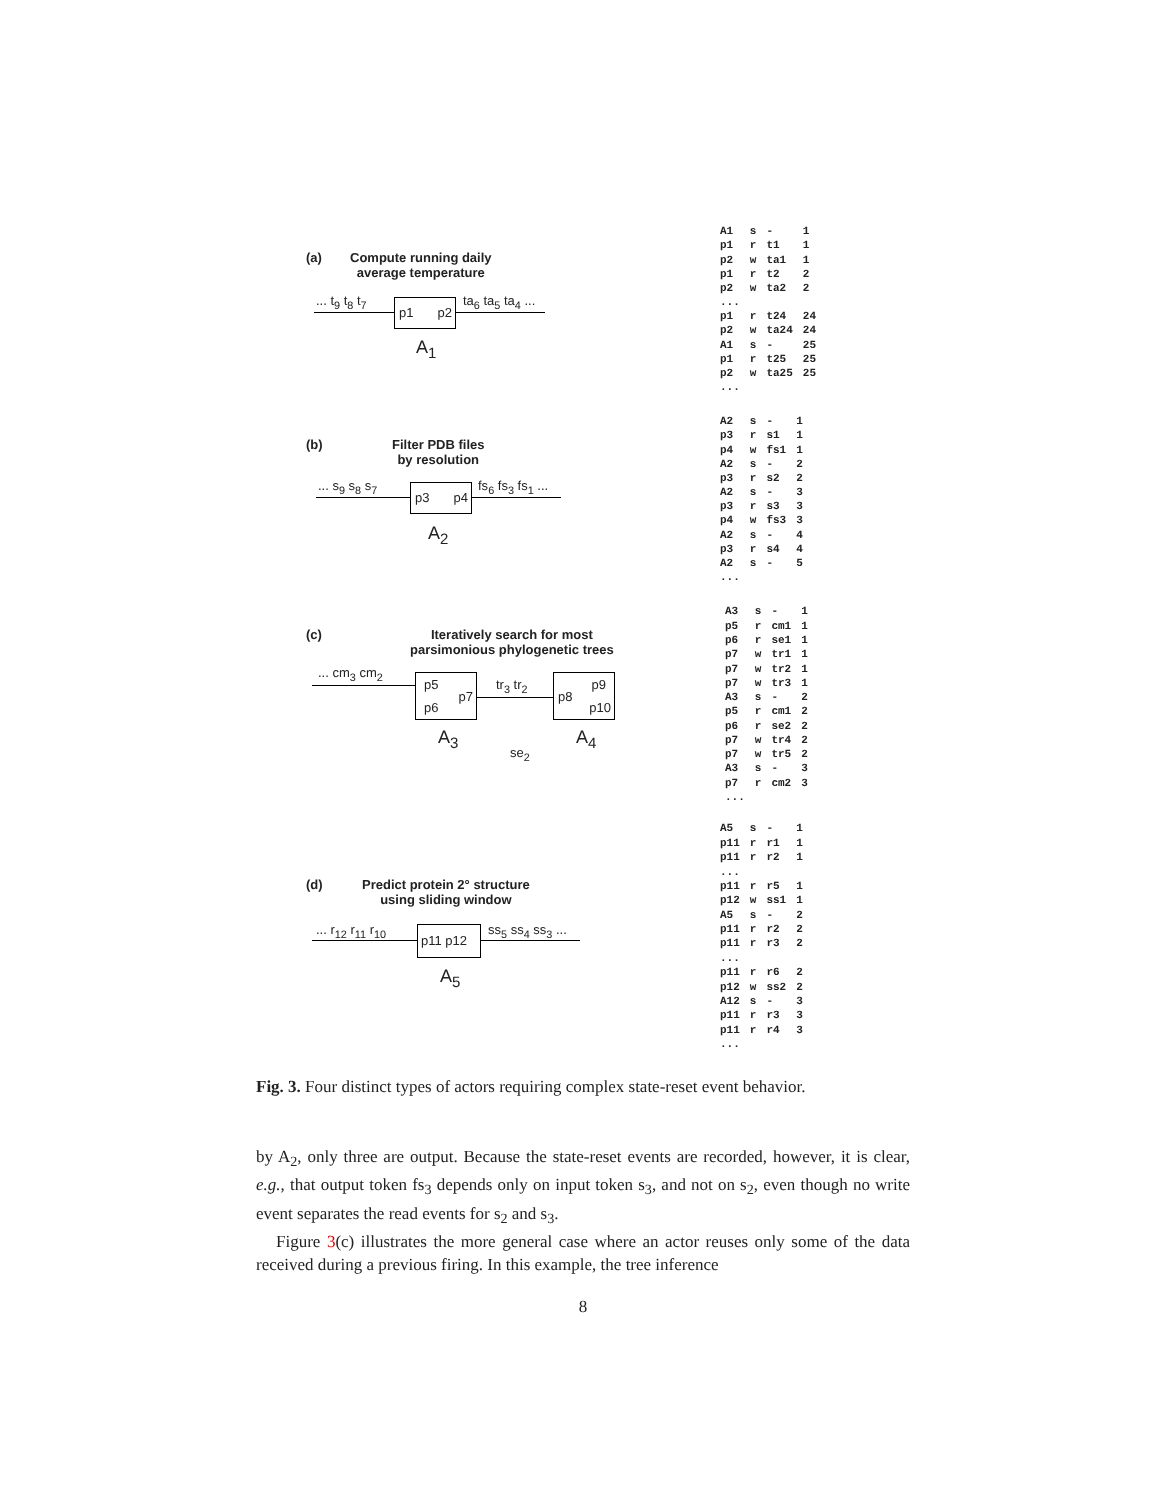(a)
Compute running daily
average temperature
... t<sub>9</sub> t<sub>8</sub> t<sub>7</sub> p1 p2 ta<sub>6</sub> ta<sub>5</sub> ta<sub>4</sub> ...
A<sub>1</sub>
| A1 | s | - | 1 |
| p1 | r | t1 | 1 |
| p2 | w | ta1 | 1 |
| p1 | r | t2 | 2 |
| p2 | w | ta2 | 2 |
| ... | | | |
| p1 | r | t24 | 24 |
| p2 | w | ta24 | 24 |
| A1 | s | - | 25 |
| p1 | r | t25 | 25 |
| p2 | w | ta25 | 25 |
| ... | | | |
(b)
Filter PDB files
by resolution
... s<sub>9</sub> s<sub>8</sub> s<sub>7</sub> p3 p4 fs<sub>6</sub> fs<sub>3</sub> fs<sub>1</sub> ...
A<sub>2</sub>
| A2 | s | - | 1 |
| p3 | r | s1 | 1 |
| p4 | w | fs1 | 1 |
| A2 | s | - | 2 |
| p3 | r | s2 | 2 |
| A2 | s | - | 3 |
| p3 | r | s3 | 3 |
| p4 | w | fs3 | 3 |
| A2 | s | - | 4 |
| p3 | r | s4 | 4 |
| A2 | s | - | 5 |
| ... | | | |
(c)
Iteratively search for most
parsimonious phylogenetic trees
... cm<sub>3</sub> cm<sub>2</sub>
p5
p7
p6
tr<sub>3</sub> tr<sub>2</sub>
p8
p9
p10
A<sub>3</sub> A<sub>4</sub>
se<sub>2</sub>
| A3 | s | - | 1 |
| p5 | r | cm1 | 1 |
| p6 | r | se1 | 1 |
| p7 | w | tr1 | 1 |
| p7 | w | tr2 | 1 |
| p7 | w | tr3 | 1 |
| A3 | s | - | 2 |
| p5 | r | cm1 | 2 |
| p6 | r | se2 | 2 |
| p7 | w | tr4 | 2 |
| p7 | w | tr5 | 2 |
| A3 | s | - | 3 |
| p7 | r | cm2 | 3 |
| ... | | | |
(d)
Predict protein 2° structure
using sliding window
... r<sub>12</sub> r<sub>11</sub> r<sub>10</sub> p11 p12 ss<sub>5</sub> ss<sub>4</sub> ss<sub>3</sub> ...
A<sub>5</sub>
| A5 | s | - | 1 |
| p11 | r | r1 | 1 |
| p11 | r | r2 | 1 |
| ... | | | |
| p11 | r | r5 | 1 |
| p12 | w | ss1 | 1 |
| A5 | s | - | 2 |
| p11 | r | r2 | 2 |
| p11 | r | r3 | 2 |
| ... | | | |
| p11 | r | r6 | 2 |
| p12 | w | ss2 | 2 |
| A12 | s | - | 3 |
| p11 | r | r3 | 3 |
| p11 | r | r4 | 3 |
| ... | | | |
Fig. 3. Four distinct types of actors requiring complex state-reset event behavior.
by A<sub>2</sub>, only three are output. Because the state-reset events are recorded, however, it is clear, e.g., that output token fs<sub>3</sub> depends only on input token s<sub>3</sub>, and not on s<sub>2</sub>, even though no write event separates the read events for s<sub>2</sub> and s<sub>3</sub>.
Figure 3(c) illustrates the more general case where an actor reuses only some of the data received during a previous firing. In this example, the tree inference
8